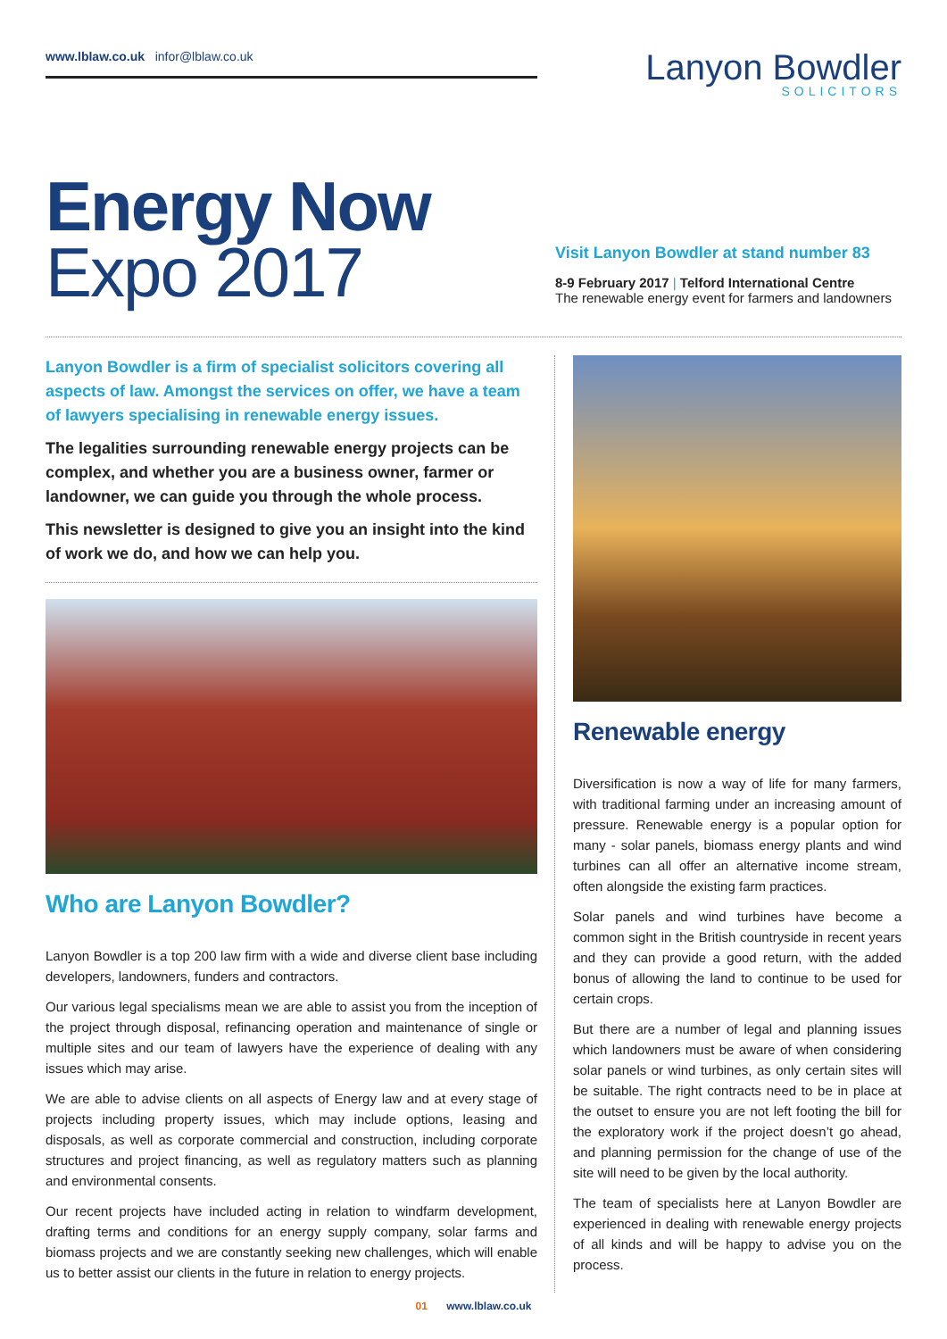www.lblaw.co.uk infor@lblaw.co.uk
Lanyon Bowdler
SOLICITORS
Energy Now
Expo 2017
Visit Lanyon Bowdler at stand number 83
8-9 February 2017 | Telford International Centre
The renewable energy event for farmers and landowners
Lanyon Bowdler is a firm of specialist solicitors covering all aspects of law. Amongst the services on offer, we have a team of lawyers specialising in renewable energy issues.
The legalities surrounding renewable energy projects can be complex, and whether you are a business owner, farmer or landowner, we can guide you through the whole process.
This newsletter is designed to give you an insight into the kind of work we do, and how we can help you.
Who are Lanyon Bowdler?
Lanyon Bowdler is a top 200 law firm with a wide and diverse client base including developers, landowners, funders and contractors.
Our various legal specialisms mean we are able to assist you from the inception of the project through disposal, refinancing operation and maintenance of single or multiple sites and our team of lawyers have the experience of dealing with any issues which may arise.
We are able to advise clients on all aspects of Energy law and at every stage of projects including property issues, which may include options, leasing and disposals, as well as corporate commercial and construction, including corporate structures and project financing, as well as regulatory matters such as planning and environmental consents.
Our recent projects have included acting in relation to windfarm development, drafting terms and conditions for an energy supply company, solar farms and biomass projects and we are constantly seeking new challenges, which will enable us to better assist our clients in the future in relation to energy projects.
Renewable energy
Diversification is now a way of life for many farmers, with traditional farming under an increasing amount of pressure. Renewable energy is a popular option for many - solar panels, biomass energy plants and wind turbines can all offer an alternative income stream, often alongside the existing farm practices.
Solar panels and wind turbines have become a common sight in the British countryside in recent years and they can provide a good return, with the added bonus of allowing the land to continue to be used for certain crops.
But there are a number of legal and planning issues which landowners must be aware of when considering solar panels or wind turbines, as only certain sites will be suitable. The right contracts need to be in place at the outset to ensure you are not left footing the bill for the exploratory work if the project doesn’t go ahead, and planning permission for the change of use of the site will need to be given by the local authority.
The team of specialists here at Lanyon Bowdler are experienced in dealing with renewable energy projects of all kinds and will be happy to advise you on the process.
01 www.lblaw.co.uk